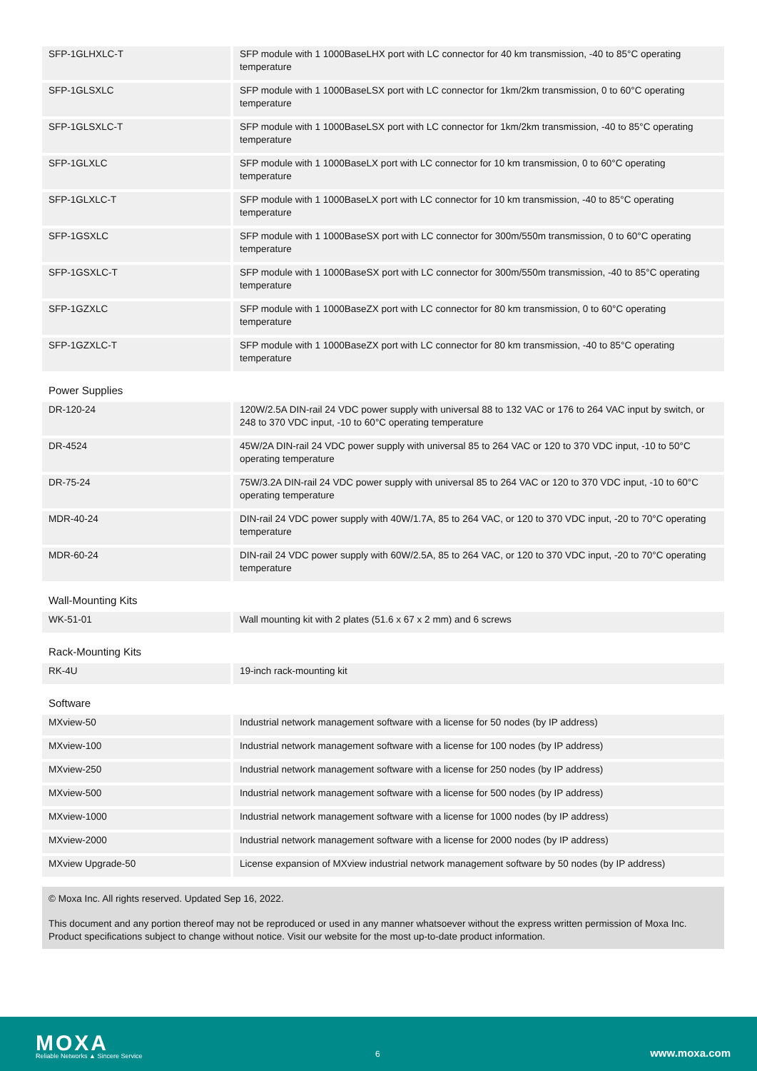| SFP-1GLHXLC-T | SFP module with 1 1000BaseLHX port with LC connector for 40 km transmission, -40 to 85°C operating temperature |
| SFP-1GLSXLC | SFP module with 1 1000BaseLSX port with LC connector for 1km/2km transmission, 0 to 60°C operating temperature |
| SFP-1GLSXLC-T | SFP module with 1 1000BaseLSX port with LC connector for 1km/2km transmission, -40 to 85°C operating temperature |
| SFP-1GLXLC | SFP module with 1 1000BaseLX port with LC connector for 10 km transmission, 0 to 60°C operating temperature |
| SFP-1GLXLC-T | SFP module with 1 1000BaseLX port with LC connector for 10 km transmission, -40 to 85°C operating temperature |
| SFP-1GSXLC | SFP module with 1 1000BaseSX port with LC connector for 300m/550m transmission, 0 to 60°C operating temperature |
| SFP-1GSXLC-T | SFP module with 1 1000BaseSX port with LC connector for 300m/550m transmission, -40 to 85°C operating temperature |
| SFP-1GZXLC | SFP module with 1 1000BaseZX port with LC connector for 80 km transmission, 0 to 60°C operating temperature |
| SFP-1GZXLC-T | SFP module with 1 1000BaseZX port with LC connector for 80 km transmission, -40 to 85°C operating temperature |
Power Supplies
| DR-120-24 | 120W/2.5A DIN-rail 24 VDC power supply with universal 88 to 132 VAC or 176 to 264 VAC input by switch, or 248 to 370 VDC input, -10 to 60°C operating temperature |
| DR-4524 | 45W/2A DIN-rail 24 VDC power supply with universal 85 to 264 VAC or 120 to 370 VDC input, -10 to 50°C operating temperature |
| DR-75-24 | 75W/3.2A DIN-rail 24 VDC power supply with universal 85 to 264 VAC or 120 to 370 VDC input, -10 to 60°C operating temperature |
| MDR-40-24 | DIN-rail 24 VDC power supply with 40W/1.7A, 85 to 264 VAC, or 120 to 370 VDC input, -20 to 70°C operating temperature |
| MDR-60-24 | DIN-rail 24 VDC power supply with 60W/2.5A, 85 to 264 VAC, or 120 to 370 VDC input, -20 to 70°C operating temperature |
Wall-Mounting Kits
| WK-51-01 | Wall mounting kit with 2 plates (51.6 x 67 x 2 mm) and 6 screws |
Rack-Mounting Kits
| RK-4U | 19-inch rack-mounting kit |
Software
| MXview-50 | Industrial network management software with a license for 50 nodes (by IP address) |
| MXview-100 | Industrial network management software with a license for 100 nodes (by IP address) |
| MXview-250 | Industrial network management software with a license for 250 nodes (by IP address) |
| MXview-500 | Industrial network management software with a license for 500 nodes (by IP address) |
| MXview-1000 | Industrial network management software with a license for 1000 nodes (by IP address) |
| MXview-2000 | Industrial network management software with a license for 2000 nodes (by IP address) |
| MXview Upgrade-50 | License expansion of MXview industrial network management software by 50 nodes (by IP address) |
© Moxa Inc. All rights reserved. Updated Sep 16, 2022.
This document and any portion thereof may not be reproduced or used in any manner whatsoever without the express written permission of Moxa Inc. Product specifications subject to change without notice. Visit our website for the most up-to-date product information.
MOXA
Reliable Networks ▲ Sincere Service
6 www.moxa.com